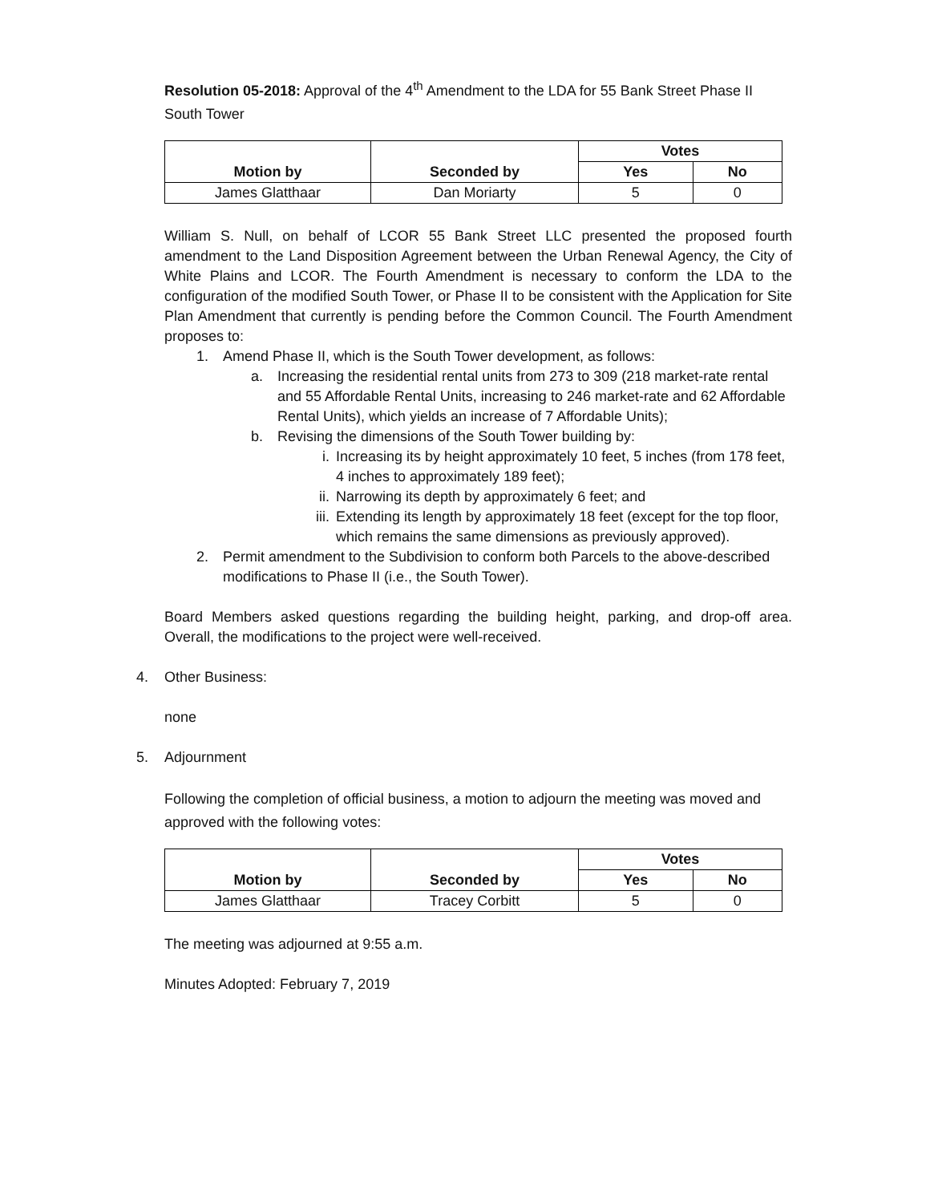Resolution 05-2018: Approval of the 4<sup>th</sup> Amendment to the LDA for 55 Bank Street Phase II South Tower
| Motion by | Seconded by | Votes | |
| | | Yes | No |
| James Glatthaar | Dan Moriarty | 5 | 0 |
William S. Null, on behalf of LCOR 55 Bank Street LLC presented the proposed fourth amendment to the Land Disposition Agreement between the Urban Renewal Agency, the City of White Plains and LCOR. The Fourth Amendment is necessary to conform the LDA to the configuration of the modified South Tower, or Phase II to be consistent with the Application for Site Plan Amendment that currently is pending before the Common Council. The Fourth Amendment proposes to:
1. Amend Phase II, which is the South Tower development, as follows:
a. Increasing the residential rental units from 273 to 309 (218 market-rate rental and 55 Affordable Rental Units, increasing to 246 market-rate and 62 Affordable Rental Units), which yields an increase of 7 Affordable Units);
b. Revising the dimensions of the South Tower building by:
i. Increasing its by height approximately 10 feet, 5 inches (from 178 feet, 4 inches to approximately 189 feet);
ii. Narrowing its depth by approximately 6 feet; and
iii. Extending its length by approximately 18 feet (except for the top floor, which remains the same dimensions as previously approved).
2. Permit amendment to the Subdivision to conform both Parcels to the above-described modifications to Phase II (i.e., the South Tower).
Board Members asked questions regarding the building height, parking, and drop-off area. Overall, the modifications to the project were well-received.
4. Other Business:
none
5. Adjournment
Following the completion of official business, a motion to adjourn the meeting was moved and approved with the following votes:
| Motion by | Seconded by | Votes | |
| | | Yes | No |
| James Glatthaar | Tracey Corbitt | 5 | 0 |
The meeting was adjourned at 9:55 a.m.
Minutes Adopted: February 7, 2019